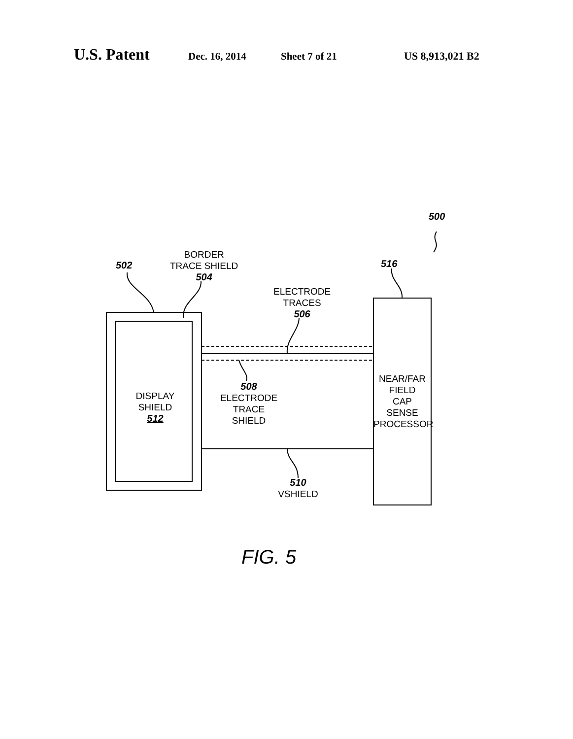U.S. Patent Dec. 16, 2014 Sheet 7 of 21 US 8,913,021 B2
502
BORDER
TRACE SHIELD
504
ELECTRODE
TRACES
506
516
500
DISPLAY
SHIELD
512
508
ELECTRODE TRACE
SHIELD
NEAR/FAR
FIELD
CAP
SENSE
PROCESSOR
510
VSHIELD
FIG. 5